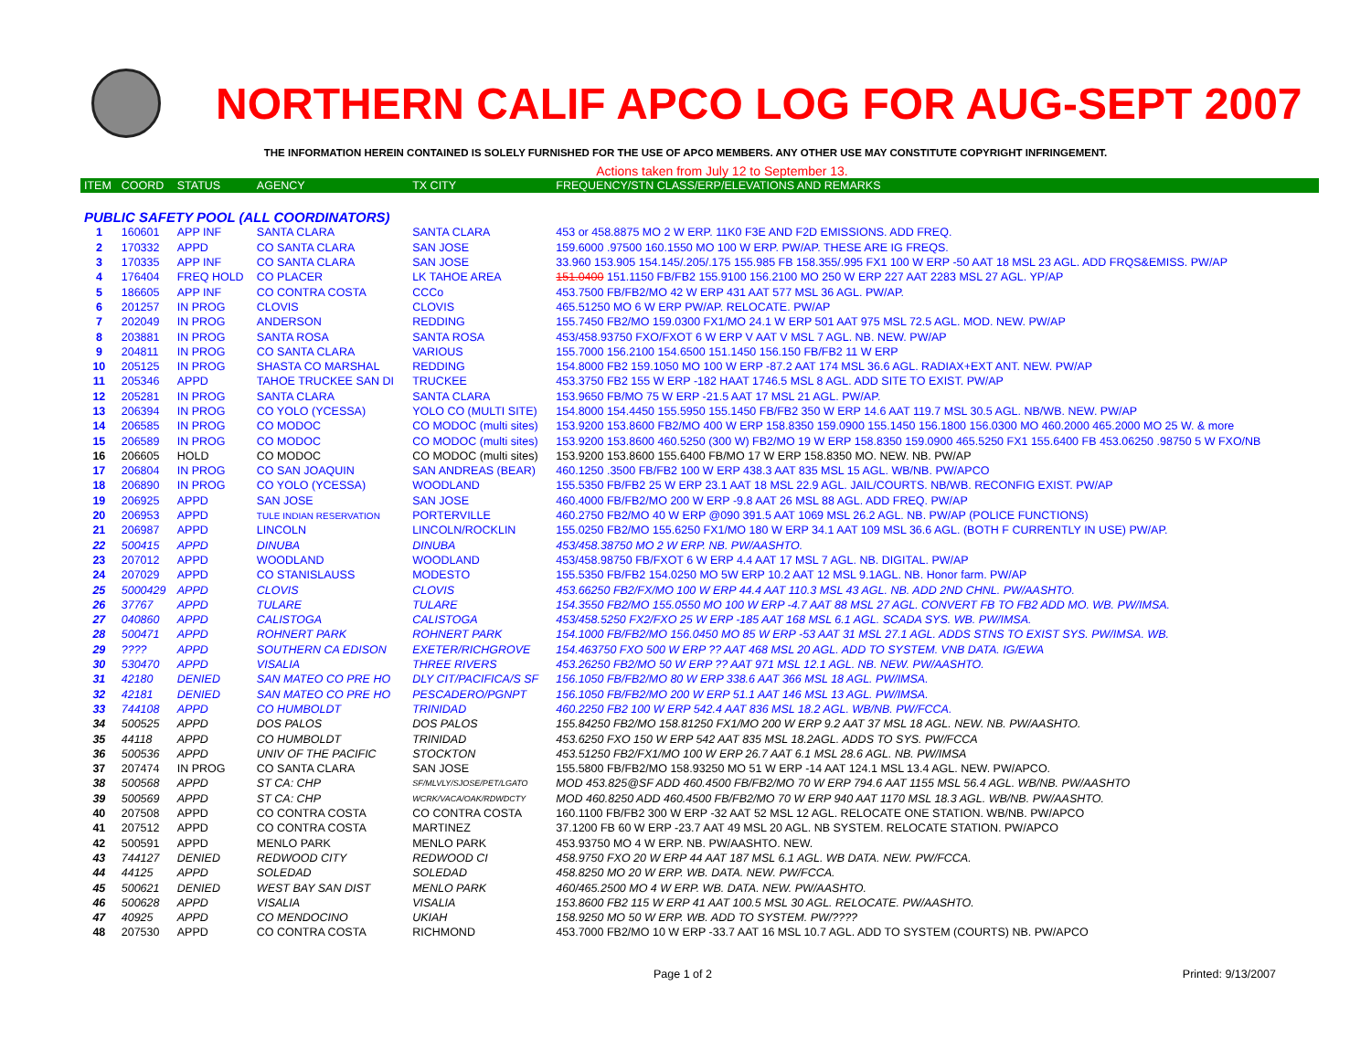NORTHERN CALIF APCO LOG FOR AUG-SEPT 2007
THE INFORMATION HEREIN CONTAINED IS SOLELY FURNISHED FOR THE USE OF APCO MEMBERS. ANY OTHER USE MAY CONSTITUTE COPYRIGHT INFRINGEMENT.
Actions taken from July 12 to September 13.
| ITEM | COORD | STATUS | AGENCY | TX CITY | FREQUENCY/STN CLASS/ERP/ELEVATIONS AND REMARKS |
| --- | --- | --- | --- | --- | --- |
| PUBLIC SAFETY POOL (ALL COORDINATORS) | | | | | |
| 1 | 160601 | APP INF | SANTA CLARA | SANTA CLARA | 453 or 458.8875 MO 2 W ERP. 11K0 F3E AND F2D EMISSIONS. ADD FREQ. |
| 2 | 170332 | APPD | CO SANTA CLARA | SAN JOSE | 159.6000 .97500 160.1550 MO 100 W ERP. PW/AP. THESE ARE IG FREQS. |
| 3 | 170335 | APP INF | CO SANTA CLARA | SAN JOSE | 33.960 153.905 154.145/.205/.175 155.985 FB 158.355/.995 FX1 100 W ERP -50 AAT 18 MSL 23 AGL. ADD FRQS&EMISS. PW/AP |
| 4 | 176404 | FREQ HOLD | CO PLACER | LK TAHOE AREA | 151.0400 151.1150 FB/FB2 155.9100 156.2100 MO 250 W ERP 227 AAT 2283 MSL 27 AGL. YP/AP |
| 5 | 186605 | APP INF | CO CONTRA COSTA | CCCo | 453.7500 FB/FB2/MO 42 W ERP 431 AAT 577 MSL 36 AGL. PW/AP. |
| 6 | 201257 | IN PROG | CLOVIS | CLOVIS | 465.51250 MO 6 W ERP PW/AP. RELOCATE. PW/AP |
| 7 | 202049 | IN PROG | ANDERSON | REDDING | 155.7450 FB2/MO 159.0300 FX1/MO 24.1 W ERP 501 AAT 975 MSL 72.5 AGL. MOD. NEW. PW/AP |
| 8 | 203881 | IN PROG | SANTA ROSA | SANTA ROSA | 453/458.93750 FXO/FXOT 6 W ERP V AAT V MSL 7 AGL. NB. NEW. PW/AP |
| 9 | 204811 | IN PROG | CO SANTA CLARA | VARIOUS | 155.7000 156.2100 154.6500 151.1450 156.150 FB/FB2 11 W ERP |
| 10 | 205125 | IN PROG | SHASTA CO MARSHAL | REDDING | 154.8000 FB2 159.1050 MO 100 W ERP -87.2 AAT 174 MSL 36.6 AGL. RADIAX+EXT ANT. NEW. PW/AP |
| 11 | 205346 | APPD | TAHOE TRUCKEE SAN DI | TRUCKEE | 453.3750 FB2 155 W ERP -182 HAAT 1746.5 MSL 8 AGL. ADD SITE TO EXIST. PW/AP |
| 12 | 205281 | IN PROG | SANTA CLARA | SANTA CLARA | 153.9650 FB/MO 75 W ERP -21.5 AAT 17 MSL 21 AGL. PW/AP. |
| 13 | 206394 | IN PROG | CO YOLO (YCESSA) | YOLO CO (MULTI SITE) | 154.8000 154.4450 155.5950 155.1450 FB/FB2 350 W ERP 14.6 AAT 119.7 MSL 30.5 AGL. NB/WB. NEW. PW/AP |
| 14 | 206585 | IN PROG | CO MODOC | CO MODOC (multi sites) | 153.9200 153.8600 FB2/MO 400 W ERP 158.8350 159.0900 155.1450 156.1800 156.0300 MO 460.2000 465.2000 MO 25 W. & more |
| 15 | 206589 | IN PROG | CO MODOC | CO MODOC (multi sites) | 153.9200 153.8600 460.5250 (300 W) FB2/MO 19 W ERP 158.8350 159.0900 465.5250 FX1 155.6400 FB 453.06250 .98750 5 W FXO/NB |
| 16 | 206605 | HOLD | CO MODOC | CO MODOC (multi sites) | 153.9200 153.8600 155.6400 FB/MO 17 W ERP 158.8350 MO. NEW. NB. PW/AP |
| 17 | 206804 | IN PROG | CO SAN JOAQUIN | SAN ANDREAS (BEAR) | 460.1250 .3500 FB/FB2 100 W ERP 438.3 AAT 835 MSL 15 AGL. WB/NB. PW/APCO |
| 18 | 206890 | IN PROG | CO YOLO (YCESSA) | WOODLAND | 155.5350 FB/FB2 25 W ERP 23.1 AAT 18 MSL 22.9 AGL. JAIL/COURTS. NB/WB. RECONFIG EXIST. PW/AP |
| 19 | 206925 | APPD | SAN JOSE | SAN JOSE | 460.4000 FB/FB2/MO 200 W ERP -9.8 AAT 26 MSL 88 AGL. ADD FREQ. PW/AP |
| 20 | 206953 | APPD | TULE INDIAN RESERVATION | PORTERVILLE | 460.2750 FB2/MO 40 W ERP @090 391.5 AAT 1069 MSL 26.2 AGL. NB. PW/AP (POLICE FUNCTIONS) |
| 21 | 206987 | APPD | LINCOLN | LINCOLN/ROCKLIN | 155.0250 FB2/MO 155.6250 FX1/MO 180 W ERP 34.1 AAT 109 MSL 36.6 AGL. (BOTH F CURRENTLY IN USE) PW/AP. |
| 22 | 500415 | APPD | DINUBA | DINUBA | 453/458.38750 MO 2 W ERP. NB. PW/AASHTO. |
| 23 | 207012 | APPD | WOODLAND | WOODLAND | 453/458.98750 FB/FXOT 6 W ERP 4.4 AAT 17 MSL 7 AGL. NB. DIGITAL. PW/AP |
| 24 | 207029 | APPD | CO STANISLAUSS | MODESTO | 155.5350 FB/FB2 154.0250 MO 5W ERP 10.2 AAT 12 MSL 9.1AGL. NB. Honor farm. PW/AP |
| 25 | 5000429 | APPD | CLOVIS | CLOVIS | 453.66250 FB2/FX/MO 100 W ERP 44.4 AAT 110.3 MSL 43 AGL. NB. ADD 2ND CHNL. PW/AASHTO. |
| 26 | 37767 | APPD | TULARE | TULARE | 154.3550 FB2/MO 155.0550 MO 100 W ERP -4.7 AAT 88 MSL 27 AGL. CONVERT FB TO FB2 ADD MO. WB. PW/IMSA. |
| 27 | 040860 | APPD | CALISTOGA | CALISTOGA | 453/458.5250 FX2/FXO 25 W ERP -185 AAT 168 MSL 6.1 AGL. SCADA SYS. WB. PW/IMSA. |
| 28 | 500471 | APPD | ROHNERT PARK | ROHNERT PARK | 154.1000 FB/FB2/MO 156.0450 MO 85 W ERP -53 AAT 31 MSL 27.1 AGL. ADDS STNS TO EXIST SYS. PW/IMSA. WB. |
| 29 | ???? | APPD | SOUTHERN CA EDISON | EXETER/RICHGROVE | 154.463750 FXO 500 W ERP ?? AAT 468 MSL 20 AGL. ADD TO SYSTEM. VNB DATA. IG/EWA |
| 30 | 530470 | APPD | VISALIA | THREE RIVERS | 453.26250 FB2/MO 50 W ERP ?? AAT 971 MSL 12.1 AGL. NB. NEW. PW/AASHTO. |
| 31 | 42180 | DENIED | SAN MATEO CO PRE HO | DLY CIT/PACIFICA/S SF | 156.1050 FB/FB2/MO 80 W ERP 338.6 AAT 366 MSL 18 AGL. PW/IMSA. |
| 32 | 42181 | DENIED | SAN MATEO CO PRE HO | PESCADERO/PGNPT | 156.1050 FB/FB2/MO 200 W ERP 51.1 AAT 146 MSL 13 AGL. PW/IMSA. |
| 33 | 744108 | APPD | CO HUMBOLDT | TRINIDAD | 460.2250 FB2 100 W ERP 542.4 AAT 836 MSL 18.2 AGL. WB/NB. PW/FCCA. |
| 34 | 500525 | APPD | DOS PALOS | DOS PALOS | 155.84250 FB2/MO 158.81250 FX1/MO 200 W ERP 9.2 AAT 37 MSL 18 AGL. NEW. NB. PW/AASHTO. |
| 35 | 44118 | APPD | CO HUMBOLDT | TRINIDAD | 453.6250 FXO 150 W ERP 542 AAT 835 MSL 18.2AGL. ADDS TO SYS. PW/FCCA |
| 36 | 500536 | APPD | UNIV OF THE PACIFIC | STOCKTON | 453.51250 FB2/FX1/MO 100 W ERP 26.7 AAT 6.1 MSL 28.6 AGL. NB. PW/IMSA |
| 37 | 207474 | IN PROG | CO SANTA CLARA | SAN JOSE | 155.5800 FB/FB2/MO 158.93250 MO 51 W ERP -14 AAT 124.1 MSL 13.4 AGL. NEW. PW/APCO. |
| 38 | 500568 | APPD | ST CA: CHP | SF/MLVLY/SJOSE/PET/LGATO | MOD 453.825@SF ADD 460.4500 FB/FB2/MO 70 W ERP 794.6 AAT 1155 MSL 56.4 AGL. WB/NB. PW/AASHTO |
| 39 | 500569 | APPD | ST CA: CHP | WCRK/VACA/OAK/RDWDCTY | MOD 460.8250 ADD 460.4500 FB/FB2/MO 70 W ERP 940 AAT 1170 MSL 18.3 AGL. WB/NB. PW/AASHTO. |
| 40 | 207508 | APPD | CO CONTRA COSTA | CO CONTRA COSTA | 160.1100 FB/FB2 300 W ERP -32 AAT 52 MSL 12 AGL. RELOCATE ONE STATION. WB/NB. PW/APCO |
| 41 | 207512 | APPD | CO CONTRA COSTA | MARTINEZ | 37.1200 FB 60 W ERP -23.7 AAT 49 MSL 20 AGL. NB SYSTEM. RELOCATE STATION. PW/APCO |
| 42 | 500591 | APPD | MENLO PARK | MENLO PARK | 453.93750 MO 4 W ERP. NB. PW/AASHTO. NEW. |
| 43 | 744127 | DENIED | REDWOOD CITY | REDWOOD CI | 458.9750 FXO 20 W ERP 44 AAT 187 MSL 6.1 AGL. WB DATA. NEW. PW/FCCA. |
| 44 | 44125 | APPD | SOLEDAD | SOLEDAD | 458.8250 MO 20 W ERP. WB. DATA. NEW. PW/FCCA. |
| 45 | 500621 | DENIED | WEST BAY SAN DIST | MENLO PARK | 460/465.2500 MO 4 W ERP. WB. DATA. NEW. PW/AASHTO. |
| 46 | 500628 | APPD | VISALIA | VISALIA | 153.8600 FB2 115 W ERP 41 AAT 100.5 MSL 30 AGL. RELOCATE. PW/AASHTO. |
| 47 | 40925 | APPD | CO MENDOCINO | UKIAH | 158.9250 MO 50 W ERP. WB. ADD TO SYSTEM. PW/???? |
| 48 | 207530 | APPD | CO CONTRA COSTA | RICHMOND | 453.7000 FB2/MO 10 W ERP -33.7 AAT 16 MSL 10.7 AGL. ADD TO SYSTEM (COURTS) NB. PW/APCO |
Page 1 of 2 Printed: 9/13/2007